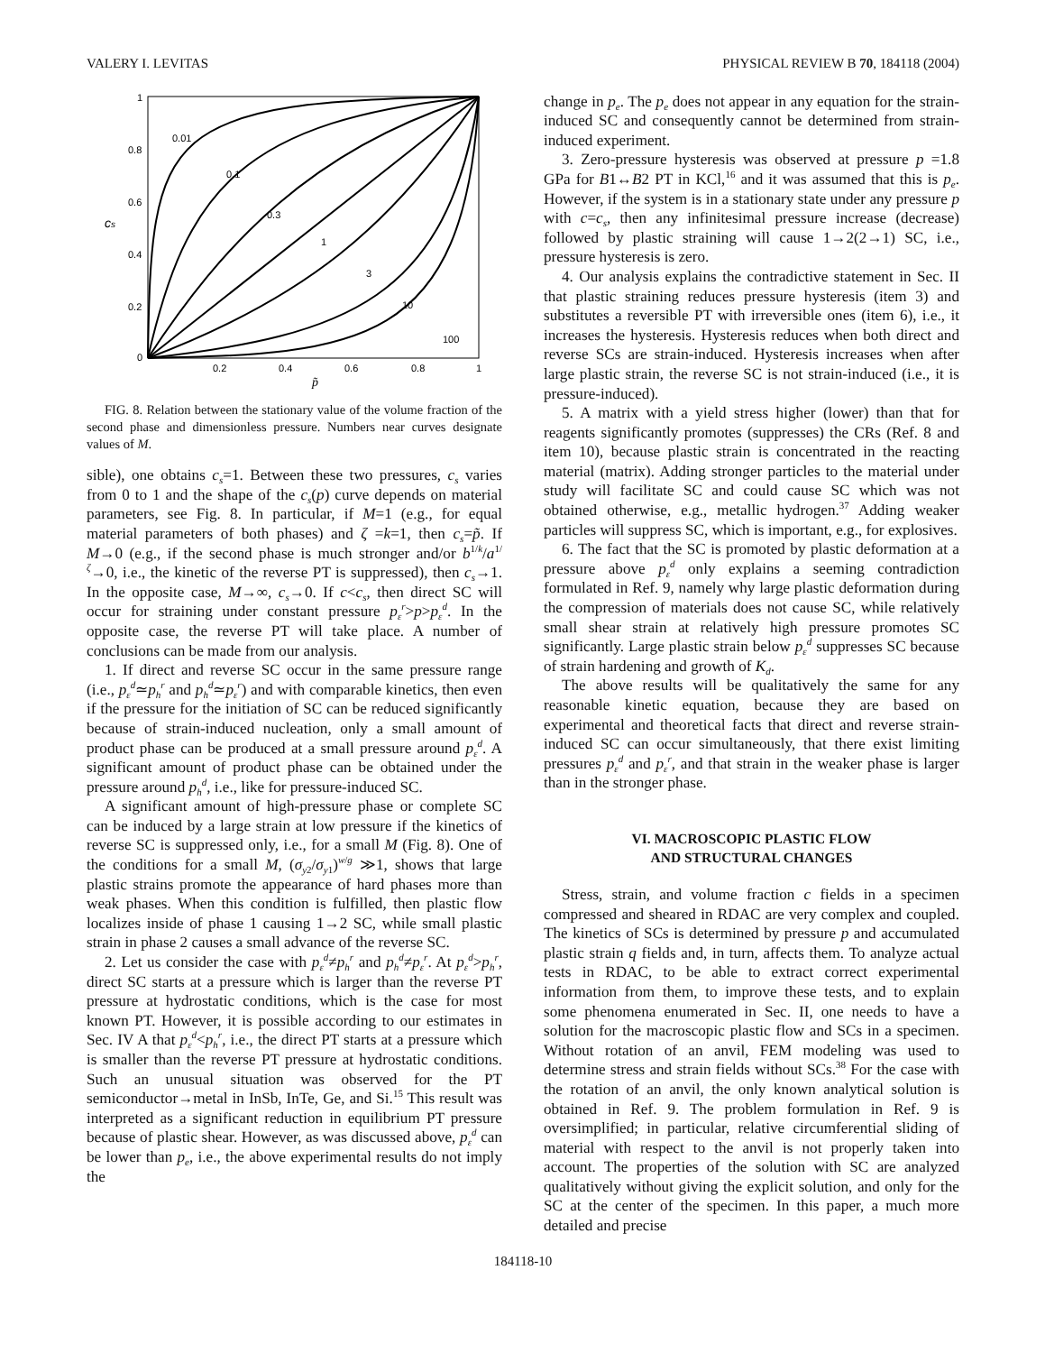VALERY I. LEVITAS PHYSICAL REVIEW B 70, 184118 (2004)
1
0.8
0.6
0.4
0.2
0
0.2
0.4
0.6
0.8
1
p̃
cs
0.01
0.1
0.3
1
3
10
100
FIG. 8. Relation between the stationary value of the volume fraction of the second phase and dimensionless pressure. Numbers near curves designate values of M.
sible), one obtains c<sub>s</sub>=1. Between these two pressures, c<sub>s</sub> varies from 0 to 1 and the shape of the c<sub>s</sub>(p) curve depends on material parameters, see Fig. 8. In particular, if M=1 (e.g., for equal material parameters of both phases) and ζ =k=1, then c<sub>s</sub>=p̃. If M→0 (e.g., if the second phase is much stronger and/or b<sup>1/k</sup>/a<sup>1/ζ</sup>→0, i.e., the kinetic of the reverse PT is suppressed), then c<sub>s</sub>→1. In the opposite case, M→∞, c<sub>s</sub>→0. If c<c<sub>s</sub>, then direct SC will occur for straining under constant pressure p<sub>ε</sub><sup>r</sup>>p>p<sub>ε</sub><sup>d</sup>. In the opposite case, the reverse PT will take place. A number of conclusions can be made from our analysis.
1. If direct and reverse SC occur in the same pressure range (i.e., p<sub>ε</sub><sup>d</sup>≃p<sub>h</sub><sup>r</sup> and p<sub>h</sub><sup>d</sup>≃p<sub>ε</sub><sup>r</sup>) and with comparable kinetics, then even if the pressure for the initiation of SC can be reduced significantly because of strain-induced nucleation, only a small amount of product phase can be produced at a small pressure around p<sub>ε</sub><sup>d</sup>. A significant amount of product phase can be obtained under the pressure around p<sub>h</sub><sup>d</sup>, i.e., like for pressure-induced SC.
A significant amount of high-pressure phase or complete SC can be induced by a large strain at low pressure if the kinetics of reverse SC is suppressed only, i.e., for a small M (Fig. 8). One of the conditions for a small M, (σ<sub>y2</sub>/σ<sub>y1</sub>)<sup>w/g</sup> ≫1, shows that large plastic strains promote the appearance of hard phases more than weak phases. When this condition is fulfilled, then plastic flow localizes inside of phase 1 causing 1→2 SC, while small plastic strain in phase 2 causes a small advance of the reverse SC.
2. Let us consider the case with p<sub>ε</sub><sup>d</sup>≠p<sub>h</sub><sup>r</sup> and p<sub>h</sub><sup>d</sup>≠p<sub>ε</sub><sup>r</sup>. At p<sub>ε</sub><sup>d</sup>>p<sub>h</sub><sup>r</sup>, direct SC starts at a pressure which is larger than the reverse PT pressure at hydrostatic conditions, which is the case for most known PT. However, it is possible according to our estimates in Sec. IV A that p<sub>ε</sub><sup>d</sup><p<sub>h</sub><sup>r</sup>, i.e., the direct PT starts at a pressure which is smaller than the reverse PT pressure at hydrostatic conditions. Such an unusual situation was observed for the PT semiconductor→metal in InSb, InTe, Ge, and Si.<sup>15</sup> This result was interpreted as a significant reduction in equilibrium PT pressure because of plastic shear. However, as was discussed above, p<sub>ε</sub><sup>d</sup> can be lower than p<sub>e</sub>, i.e., the above experimental results do not imply the
change in p<sub>e</sub>. The p<sub>e</sub> does not appear in any equation for the strain-induced SC and consequently cannot be determined from strain-induced experiment.
3. Zero-pressure hysteresis was observed at pressure p =1.8 GPa for B1↔B2 PT in KCl,<sup>16</sup> and it was assumed that this is p<sub>e</sub>. However, if the system is in a stationary state under any pressure p with c=c<sub>s</sub>, then any infinitesimal pressure increase (decrease) followed by plastic straining will cause 1→2(2→1) SC, i.e., pressure hysteresis is zero.
4. Our analysis explains the contradictive statement in Sec. II that plastic straining reduces pressure hysteresis (item 3) and substitutes a reversible PT with irreversible ones (item 6), i.e., it increases the hysteresis. Hysteresis reduces when both direct and reverse SCs are strain-induced. Hysteresis increases when after large plastic strain, the reverse SC is not strain-induced (i.e., it is pressure-induced).
5. A matrix with a yield stress higher (lower) than that for reagents significantly promotes (suppresses) the CRs (Ref. 8 and item 10), because plastic strain is concentrated in the reacting material (matrix). Adding stronger particles to the material under study will facilitate SC and could cause SC which was not obtained otherwise, e.g., metallic hydrogen.<sup>37</sup> Adding weaker particles will suppress SC, which is important, e.g., for explosives.
6. The fact that the SC is promoted by plastic deformation at a pressure above p<sub>ε</sub><sup>d</sup> only explains a seeming contradiction formulated in Ref. 9, namely why large plastic deformation during the compression of materials does not cause SC, while relatively small shear strain at relatively high pressure promotes SC significantly. Large plastic strain below p<sub>ε</sub><sup>d</sup> suppresses SC because of strain hardening and growth of K<sub>d</sub>.
The above results will be qualitatively the same for any reasonable kinetic equation, because they are based on experimental and theoretical facts that direct and reverse strain-induced SC can occur simultaneously, that there exist limiting pressures p<sub>ε</sub><sup>d</sup> and p<sub>ε</sub><sup>r</sup>, and that strain in the weaker phase is larger than in the stronger phase.
VI. MACROSCOPIC PLASTIC FLOW
AND STRUCTURAL CHANGES
Stress, strain, and volume fraction c fields in a specimen compressed and sheared in RDAC are very complex and coupled. The kinetics of SCs is determined by pressure p and accumulated plastic strain q fields and, in turn, affects them. To analyze actual tests in RDAC, to be able to extract correct experimental information from them, to improve these tests, and to explain some phenomena enumerated in Sec. II, one needs to have a solution for the macroscopic plastic flow and SCs in a specimen. Without rotation of an anvil, FEM modeling was used to determine stress and strain fields without SCs.<sup>38</sup> For the case with the rotation of an anvil, the only known analytical solution is obtained in Ref. 9. The problem formulation in Ref. 9 is oversimplified; in particular, relative circumferential sliding of material with respect to the anvil is not properly taken into account. The properties of the solution with SC are analyzed qualitatively without giving the explicit solution, and only for the SC at the center of the specimen. In this paper, a much more detailed and precise
184118-10